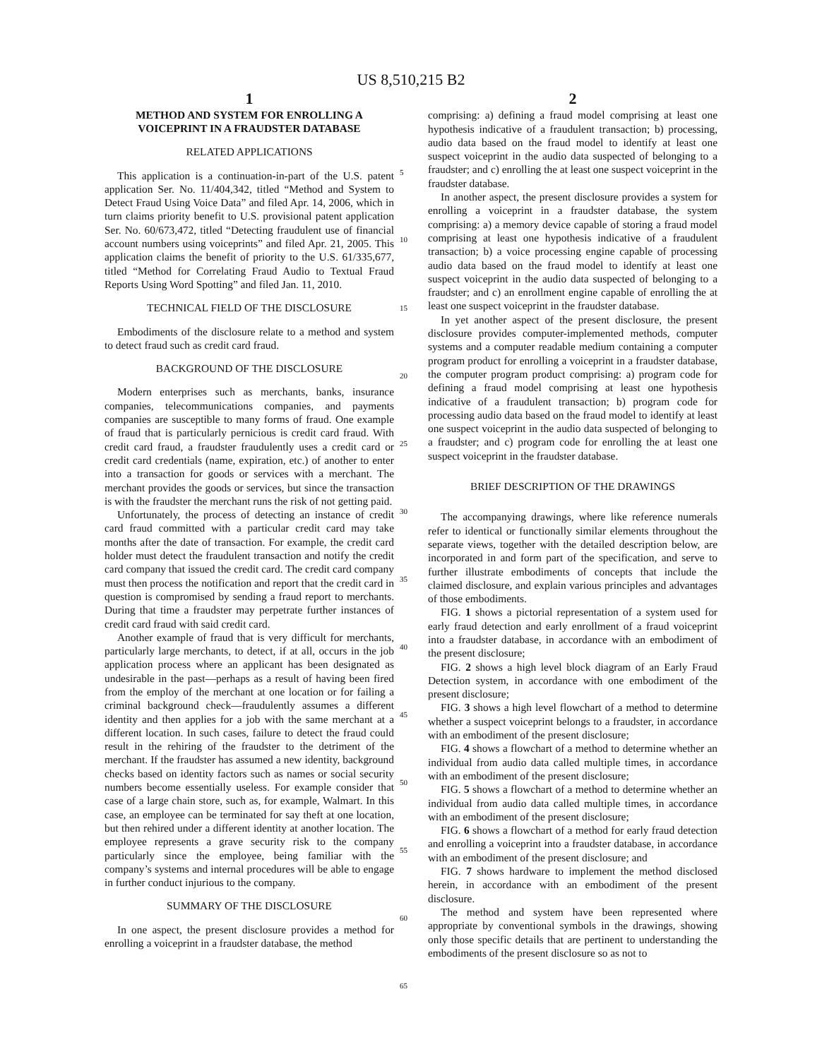US 8,510,215 B2
1
METHOD AND SYSTEM FOR ENROLLING A VOICEPRINT IN A FRAUDSTER DATABASE
RELATED APPLICATIONS
This application is a continuation-in-part of the U.S. patent application Ser. No. 11/404,342, titled “Method and System to Detect Fraud Using Voice Data” and filed Apr. 14, 2006, which in turn claims priority benefit to U.S. provisional patent application Ser. No. 60/673,472, titled “Detecting fraudulent use of financial account numbers using voiceprints” and filed Apr. 21, 2005. This application claims the benefit of priority to the U.S. 61/335,677, titled “Method for Correlating Fraud Audio to Textual Fraud Reports Using Word Spotting” and filed Jan. 11, 2010.
TECHNICAL FIELD OF THE DISCLOSURE
Embodiments of the disclosure relate to a method and system to detect fraud such as credit card fraud.
BACKGROUND OF THE DISCLOSURE
Modern enterprises such as merchants, banks, insurance companies, telecommunications companies, and payments companies are susceptible to many forms of fraud. One example of fraud that is particularly pernicious is credit card fraud. With credit card fraud, a fraudster fraudulently uses a credit card or credit card credentials (name, expiration, etc.) of another to enter into a transaction for goods or services with a merchant. The merchant provides the goods or services, but since the transaction is with the fraudster the merchant runs the risk of not getting paid.
Unfortunately, the process of detecting an instance of credit card fraud committed with a particular credit card may take months after the date of transaction. For example, the credit card holder must detect the fraudulent transaction and notify the credit card company that issued the credit card. The credit card company must then process the notification and report that the credit card in question is compromised by sending a fraud report to merchants. During that time a fraudster may perpetrate further instances of credit card fraud with said credit card.
Another example of fraud that is very difficult for merchants, particularly large merchants, to detect, if at all, occurs in the job application process where an applicant has been designated as undesirable in the past—perhaps as a result of having been fired from the employ of the merchant at one location or for failing a criminal background check—fraudulently assumes a different identity and then applies for a job with the same merchant at a different location. In such cases, failure to detect the fraud could result in the rehiring of the fraudster to the detriment of the merchant. If the fraudster has assumed a new identity, background checks based on identity factors such as names or social security numbers become essentially useless. For example consider that case of a large chain store, such as, for example, Walmart. In this case, an employee can be terminated for say theft at one location, but then rehired under a different identity at another location. The employee represents a grave security risk to the company particularly since the employee, being familiar with the company’s systems and internal procedures will be able to engage in further conduct injurious to the company.
SUMMARY OF THE DISCLOSURE
In one aspect, the present disclosure provides a method for enrolling a voiceprint in a fraudster database, the method
2
comprising: a) defining a fraud model comprising at least one hypothesis indicative of a fraudulent transaction; b) processing, audio data based on the fraud model to identify at least one suspect voiceprint in the audio data suspected of belonging to a fraudster; and c) enrolling the at least one suspect voiceprint in the fraudster database.
In another aspect, the present disclosure provides a system for enrolling a voiceprint in a fraudster database, the system comprising: a) a memory device capable of storing a fraud model comprising at least one hypothesis indicative of a fraudulent transaction; b) a voice processing engine capable of processing audio data based on the fraud model to identify at least one suspect voiceprint in the audio data suspected of belonging to a fraudster; and c) an enrollment engine capable of enrolling the at least one suspect voiceprint in the fraudster database.
In yet another aspect of the present disclosure, the present disclosure provides computer-implemented methods, computer systems and a computer readable medium containing a computer program product for enrolling a voiceprint in a fraudster database, the computer program product comprising: a) program code for defining a fraud model comprising at least one hypothesis indicative of a fraudulent transaction; b) program code for processing audio data based on the fraud model to identify at least one suspect voiceprint in the audio data suspected of belonging to a fraudster; and c) program code for enrolling the at least one suspect voiceprint in the fraudster database.
BRIEF DESCRIPTION OF THE DRAWINGS
The accompanying drawings, where like reference numerals refer to identical or functionally similar elements throughout the separate views, together with the detailed description below, are incorporated in and form part of the specification, and serve to further illustrate embodiments of concepts that include the claimed disclosure, and explain various principles and advantages of those embodiments.
FIG. 1 shows a pictorial representation of a system used for early fraud detection and early enrollment of a fraud voiceprint into a fraudster database, in accordance with an embodiment of the present disclosure;
FIG. 2 shows a high level block diagram of an Early Fraud Detection system, in accordance with one embodiment of the present disclosure;
FIG. 3 shows a high level flowchart of a method to determine whether a suspect voiceprint belongs to a fraudster, in accordance with an embodiment of the present disclosure;
FIG. 4 shows a flowchart of a method to determine whether an individual from audio data called multiple times, in accordance with an embodiment of the present disclosure;
FIG. 5 shows a flowchart of a method to determine whether an individual from audio data called multiple times, in accordance with an embodiment of the present disclosure;
FIG. 6 shows a flowchart of a method for early fraud detection and enrolling a voiceprint into a fraudster database, in accordance with an embodiment of the present disclosure; and
FIG. 7 shows hardware to implement the method disclosed herein, in accordance with an embodiment of the present disclosure.
The method and system have been represented where appropriate by conventional symbols in the drawings, showing only those specific details that are pertinent to understanding the embodiments of the present disclosure so as not to
5
10
15
20
25
30
35
40
45
50
55
60
65